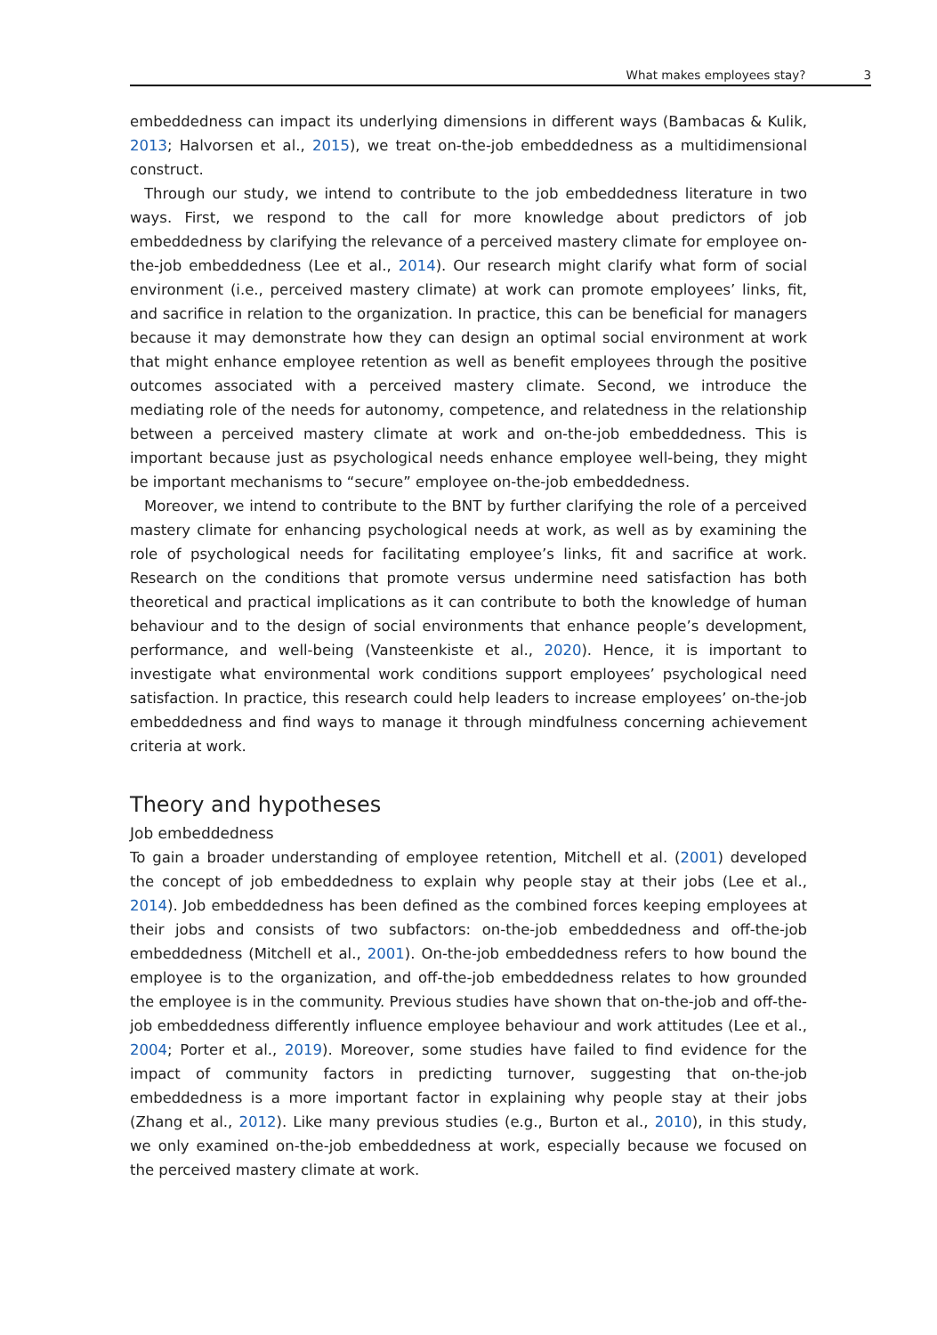What makes employees stay? 3
embeddedness can impact its underlying dimensions in different ways (Bambacas & Kulik, 2013; Halvorsen et al., 2015), we treat on-the-job embeddedness as a multidimensional construct.
Through our study, we intend to contribute to the job embeddedness literature in two ways. First, we respond to the call for more knowledge about predictors of job embeddedness by clarifying the relevance of a perceived mastery climate for employee on-the-job embeddedness (Lee et al., 2014). Our research might clarify what form of social environment (i.e., perceived mastery climate) at work can promote employees’ links, fit, and sacrifice in relation to the organization. In practice, this can be beneficial for managers because it may demonstrate how they can design an optimal social environment at work that might enhance employee retention as well as benefit employees through the positive outcomes associated with a perceived mastery climate. Second, we introduce the mediating role of the needs for autonomy, competence, and relatedness in the relationship between a perceived mastery climate at work and on-the-job embeddedness. This is important because just as psychological needs enhance employee well-being, they might be important mechanisms to “secure” employee on-the-job embeddedness.
Moreover, we intend to contribute to the BNT by further clarifying the role of a perceived mastery climate for enhancing psychological needs at work, as well as by examining the role of psychological needs for facilitating employee’s links, fit and sacrifice at work. Research on the conditions that promote versus undermine need satisfaction has both theoretical and practical implications as it can contribute to both the knowledge of human behaviour and to the design of social environments that enhance people’s development, performance, and well-being (Vansteenkiste et al., 2020). Hence, it is important to investigate what environmental work conditions support employees’ psychological need satisfaction. In practice, this research could help leaders to increase employees’ on-the-job embeddedness and find ways to manage it through mindfulness concerning achievement criteria at work.
Theory and hypotheses
Job embeddedness
To gain a broader understanding of employee retention, Mitchell et al. (2001) developed the concept of job embeddedness to explain why people stay at their jobs (Lee et al., 2014). Job embeddedness has been defined as the combined forces keeping employees at their jobs and consists of two subfactors: on-the-job embeddedness and off-the-job embeddedness (Mitchell et al., 2001). On-the-job embeddedness refers to how bound the employee is to the organization, and off-the-job embeddedness relates to how grounded the employee is in the community. Previous studies have shown that on-the-job and off-the-job embeddedness differently influence employee behaviour and work attitudes (Lee et al., 2004; Porter et al., 2019). Moreover, some studies have failed to find evidence for the impact of community factors in predicting turnover, suggesting that on-the-job embeddedness is a more important factor in explaining why people stay at their jobs (Zhang et al., 2012). Like many previous studies (e.g., Burton et al., 2010), in this study, we only examined on-the-job embeddedness at work, especially because we focused on the perceived mastery climate at work.